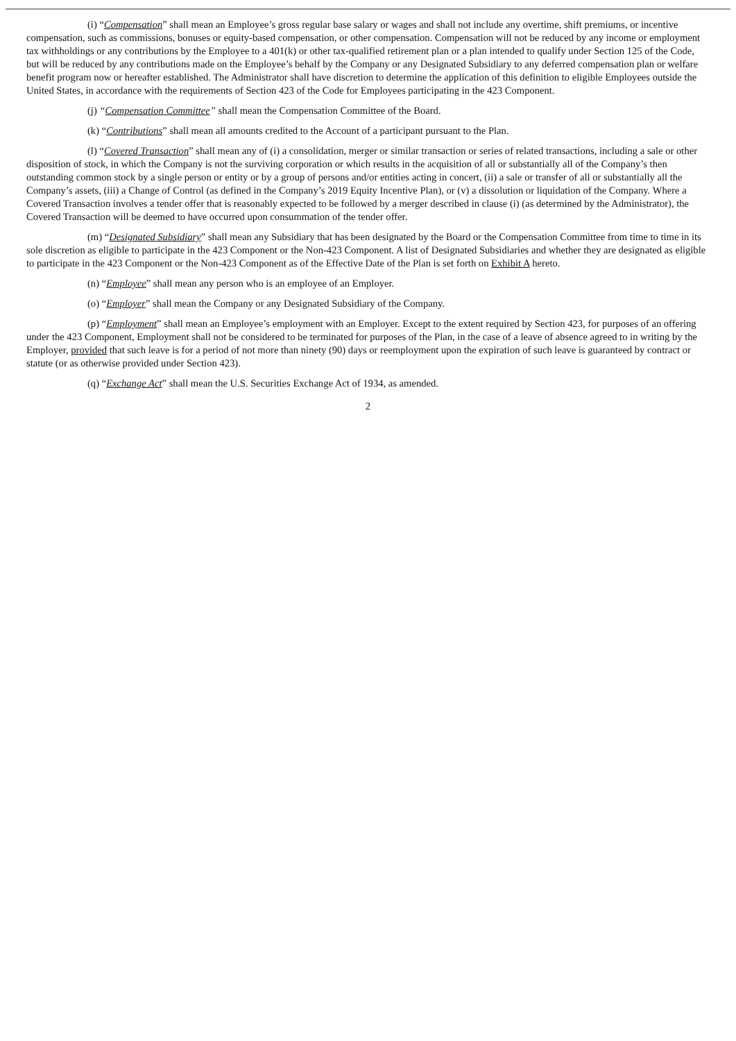(i) “Compensation” shall mean an Employee’s gross regular base salary or wages and shall not include any overtime, shift premiums, or incentive compensation, such as commissions, bonuses or equity-based compensation, or other compensation. Compensation will not be reduced by any income or employment tax withholdings or any contributions by the Employee to a 401(k) or other tax-qualified retirement plan or a plan intended to qualify under Section 125 of the Code, but will be reduced by any contributions made on the Employee’s behalf by the Company or any Designated Subsidiary to any deferred compensation plan or welfare benefit program now or hereafter established. The Administrator shall have discretion to determine the application of this definition to eligible Employees outside the United States, in accordance with the requirements of Section 423 of the Code for Employees participating in the 423 Component.
(j) “Compensation Committee” shall mean the Compensation Committee of the Board.
(k) “Contributions” shall mean all amounts credited to the Account of a participant pursuant to the Plan.
(l) “Covered Transaction” shall mean any of (i) a consolidation, merger or similar transaction or series of related transactions, including a sale or other disposition of stock, in which the Company is not the surviving corporation or which results in the acquisition of all or substantially all of the Company’s then outstanding common stock by a single person or entity or by a group of persons and/or entities acting in concert, (ii) a sale or transfer of all or substantially all the Company’s assets, (iii) a Change of Control (as defined in the Company’s 2019 Equity Incentive Plan), or (v) a dissolution or liquidation of the Company. Where a Covered Transaction involves a tender offer that is reasonably expected to be followed by a merger described in clause (i) (as determined by the Administrator), the Covered Transaction will be deemed to have occurred upon consummation of the tender offer.
(m) “Designated Subsidiary” shall mean any Subsidiary that has been designated by the Board or the Compensation Committee from time to time in its sole discretion as eligible to participate in the 423 Component or the Non-423 Component. A list of Designated Subsidiaries and whether they are designated as eligible to participate in the 423 Component or the Non-423 Component as of the Effective Date of the Plan is set forth on Exhibit A hereto.
(n) “Employee” shall mean any person who is an employee of an Employer.
(o) “Employer” shall mean the Company or any Designated Subsidiary of the Company.
(p) “Employment” shall mean an Employee’s employment with an Employer. Except to the extent required by Section 423, for purposes of an offering under the 423 Component, Employment shall not be considered to be terminated for purposes of the Plan, in the case of a leave of absence agreed to in writing by the Employer, provided that such leave is for a period of not more than ninety (90) days or reemployment upon the expiration of such leave is guaranteed by contract or statute (or as otherwise provided under Section 423).
(q) “Exchange Act” shall mean the U.S. Securities Exchange Act of 1934, as amended.
2